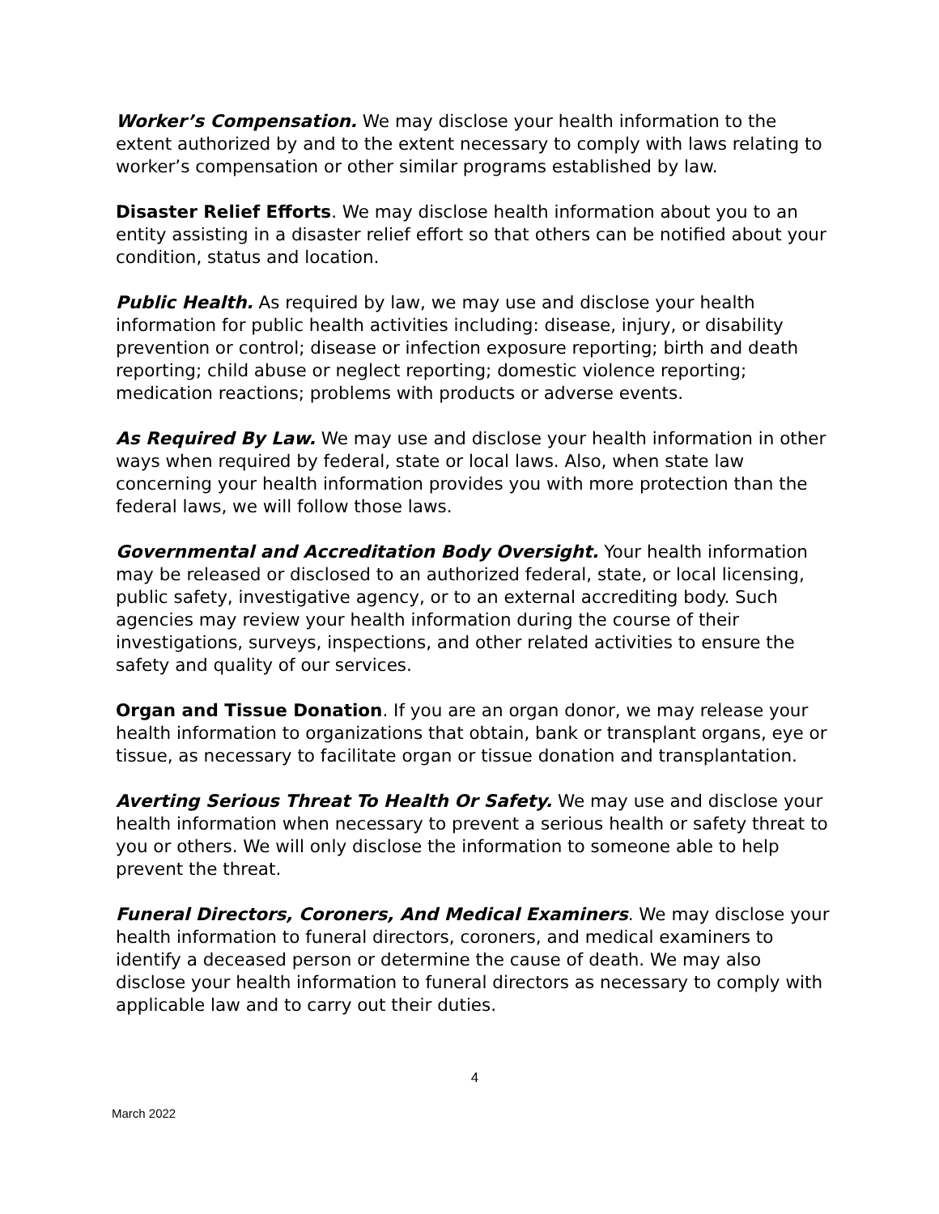Worker’s Compensation. We may disclose your health information to the extent authorized by and to the extent necessary to comply with laws relating to worker’s compensation or other similar programs established by law.
Disaster Relief Efforts. We may disclose health information about you to an entity assisting in a disaster relief effort so that others can be notified about your condition, status and location.
Public Health. As required by law, we may use and disclose your health information for public health activities including: disease, injury, or disability prevention or control; disease or infection exposure reporting; birth and death reporting; child abuse or neglect reporting; domestic violence reporting; medication reactions; problems with products or adverse events.
As Required By Law. We may use and disclose your health information in other ways when required by federal, state or local laws. Also, when state law concerning your health information provides you with more protection than the federal laws, we will follow those laws.
Governmental and Accreditation Body Oversight. Your health information may be released or disclosed to an authorized federal, state, or local licensing, public safety, investigative agency, or to an external accrediting body. Such agencies may review your health information during the course of their investigations, surveys, inspections, and other related activities to ensure the safety and quality of our services.
Organ and Tissue Donation. If you are an organ donor, we may release your health information to organizations that obtain, bank or transplant organs, eye or tissue, as necessary to facilitate organ or tissue donation and transplantation.
Averting Serious Threat To Health Or Safety. We may use and disclose your health information when necessary to prevent a serious health or safety threat to you or others. We will only disclose the information to someone able to help prevent the threat.
Funeral Directors, Coroners, And Medical Examiners. We may disclose your health information to funeral directors, coroners, and medical examiners to identify a deceased person or determine the cause of death. We may also disclose your health information to funeral directors as necessary to comply with applicable law and to carry out their duties.
4
March 2022